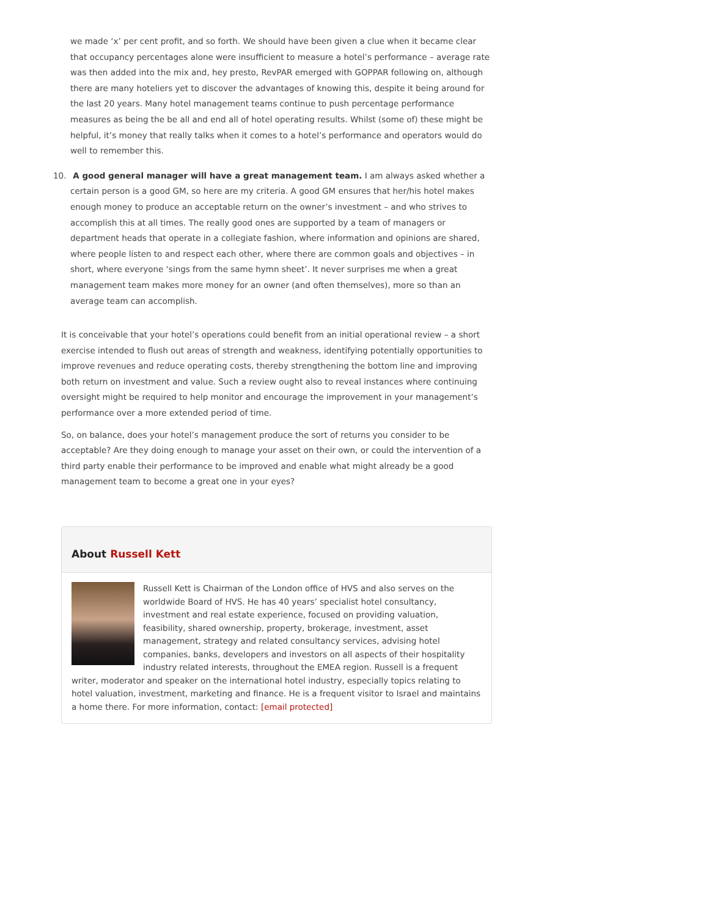we made ‘x’ per cent profit, and so forth. We should have been given a clue when it became clear that occupancy percentages alone were insufficient to measure a hotel’s performance – average rate was then added into the mix and, hey presto, RevPAR emerged with GOPPAR following on, although there are many hoteliers yet to discover the advantages of knowing this, despite it being around for the last 20 years. Many hotel management teams continue to push percentage performance measures as being the be all and end all of hotel operating results. Whilst (some of) these might be helpful, it’s money that really talks when it comes to a hotel’s performance and operators would do well to remember this.
10. A good general manager will have a great management team. I am always asked whether a certain person is a good GM, so here are my criteria. A good GM ensures that her/his hotel makes enough money to produce an acceptable return on the owner’s investment – and who strives to accomplish this at all times. The really good ones are supported by a team of managers or department heads that operate in a collegiate fashion, where information and opinions are shared, where people listen to and respect each other, where there are common goals and objectives – in short, where everyone ‘sings from the same hymn sheet’. It never surprises me when a great management team makes more money for an owner (and often themselves), more so than an average team can accomplish.
It is conceivable that your hotel’s operations could benefit from an initial operational review – a short exercise intended to flush out areas of strength and weakness, identifying potentially opportunities to improve revenues and reduce operating costs, thereby strengthening the bottom line and improving both return on investment and value. Such a review ought also to reveal instances where continuing oversight might be required to help monitor and encourage the improvement in your management’s performance over a more extended period of time.
So, on balance, does your hotel’s management produce the sort of returns you consider to be acceptable? Are they doing enough to manage your asset on their own, or could the intervention of a third party enable their performance to be improved and enable what might already be a good management team to become a great one in your eyes?
About Russell Kett
Russell Kett is Chairman of the London office of HVS and also serves on the worldwide Board of HVS. He has 40 years’ specialist hotel consultancy, investment and real estate experience, focused on providing valuation, feasibility, shared ownership, property, brokerage, investment, asset management, strategy and related consultancy services, advising hotel companies, banks, developers and investors on all aspects of their hospitality industry related interests, throughout the EMEA region. Russell is a frequent writer, moderator and speaker on the international hotel industry, especially topics relating to hotel valuation, investment, marketing and finance. He is a frequent visitor to Israel and maintains a home there. For more information, contact: [email protected]